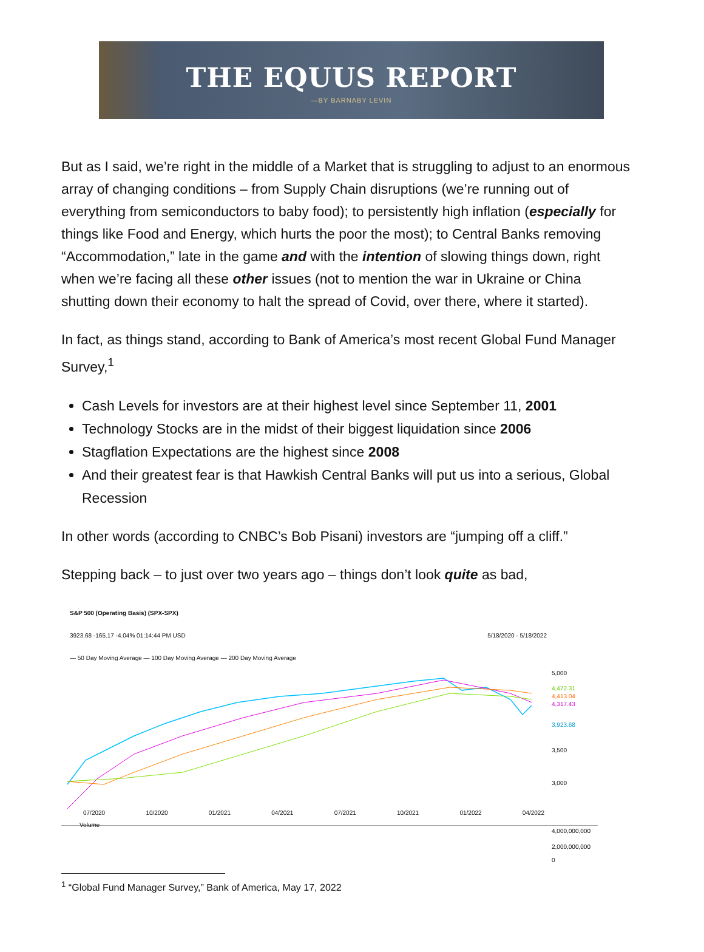THE EQUUS REPORT
—BY BARNABY LEVIN
But as I said, we’re right in the middle of a Market that is struggling to adjust to an enormous array of changing conditions – from Supply Chain disruptions (we’re running out of everything from semiconductors to baby food); to persistently high inflation (especially for things like Food and Energy, which hurts the poor the most); to Central Banks removing “Accommodation,” late in the game and with the intention of slowing things down, right when we’re facing all these other issues (not to mention the war in Ukraine or China shutting down their economy to halt the spread of Covid, over there, where it started).
In fact, as things stand, according to Bank of America’s most recent Global Fund Manager Survey,<sup>1</sup>
Cash Levels for investors are at their highest level since September 11, 2001
Technology Stocks are in the midst of their biggest liquidation since 2006
Stagflation Expectations are the highest since 2008
And their greatest fear is that Hawkish Central Banks will put us into a serious, Global Recession
In other words (according to CNBC’s Bob Pisani) investors are “jumping off a cliff.”
Stepping back – to just over two years ago – things don’t look quite as bad,
S&P 500 (Operating Basis) (SPX-SPX)
3923.68 -165.17 -4.04% 01:14:44 PM USD 5/18/2020 - 5/18/2022
— 50 Day Moving Average — 100 Day Moving Average — 200 Day Moving Average
5,000
4,472.31
4,413.04
4,317.43
3,923.68
3,500
3,000
Volume
4,000,000,000
2,000,000,000
0
07/2020 10/2020 01/2021 04/2021 07/2021 10/2021 01/2022 04/2022
<sup>1</sup> “Global Fund Manager Survey,” Bank of America, May 17, 2022